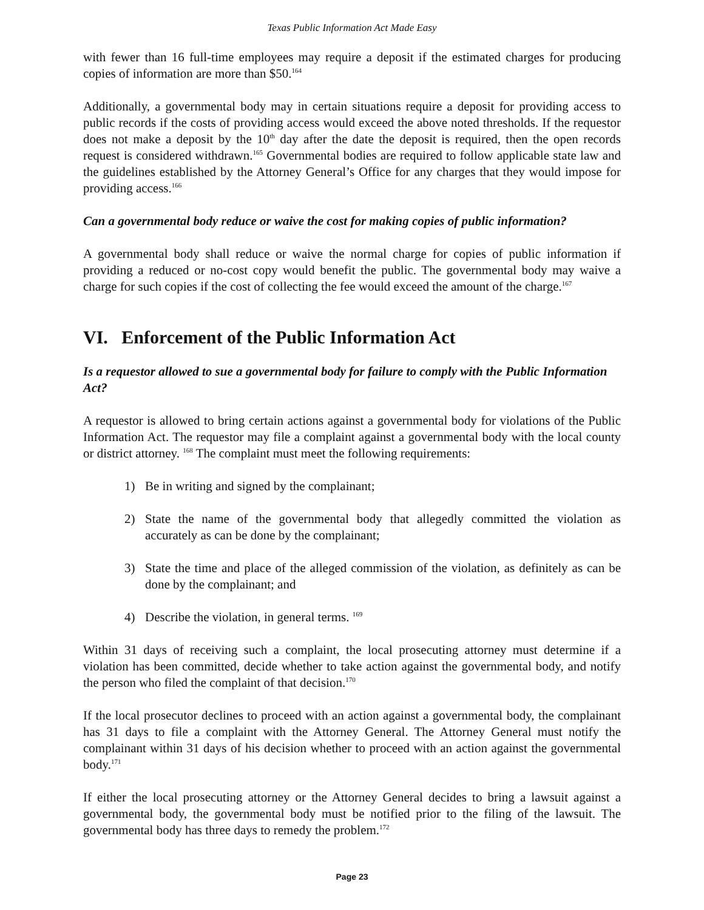Texas Public Information Act Made Easy
with fewer than 16 full-time employees may require a deposit if the estimated charges for producing copies of information are more than $50.<sup>164</sup>
Additionally, a governmental body may in certain situations require a deposit for providing access to public records if the costs of providing access would exceed the above noted thresholds. If the requestor does not make a deposit by the 10<sup>th</sup> day after the date the deposit is required, then the open records request is considered withdrawn.<sup>165</sup> Governmental bodies are required to follow applicable state law and the guidelines established by the Attorney General’s Office for any charges that they would impose for providing access.<sup>166</sup>
Can a governmental body reduce or waive the cost for making copies of public information?
A governmental body shall reduce or waive the normal charge for copies of public information if providing a reduced or no-cost copy would benefit the public. The governmental body may waive a charge for such copies if the cost of collecting the fee would exceed the amount of the charge.<sup>167</sup>
VI. Enforcement of the Public Information Act
Is a requestor allowed to sue a governmental body for failure to comply with the Public Information Act?
A requestor is allowed to bring certain actions against a governmental body for violations of the Public Information Act. The requestor may file a complaint against a governmental body with the local county or district attorney. <sup>168</sup> The complaint must meet the following requirements:
1) Be in writing and signed by the complainant;
2) State the name of the governmental body that allegedly committed the violation as accurately as can be done by the complainant;
3) State the time and place of the alleged commission of the violation, as definitely as can be done by the complainant; and
4) Describe the violation, in general terms. <sup>169</sup>
Within 31 days of receiving such a complaint, the local prosecuting attorney must determine if a violation has been committed, decide whether to take action against the governmental body, and notify the person who filed the complaint of that decision.<sup>170</sup>
If the local prosecutor declines to proceed with an action against a governmental body, the complainant has 31 days to file a complaint with the Attorney General. The Attorney General must notify the complainant within 31 days of his decision whether to proceed with an action against the governmental body.<sup>171</sup>
If either the local prosecuting attorney or the Attorney General decides to bring a lawsuit against a governmental body, the governmental body must be notified prior to the filing of the lawsuit. The governmental body has three days to remedy the problem.<sup>172</sup>
Page 23